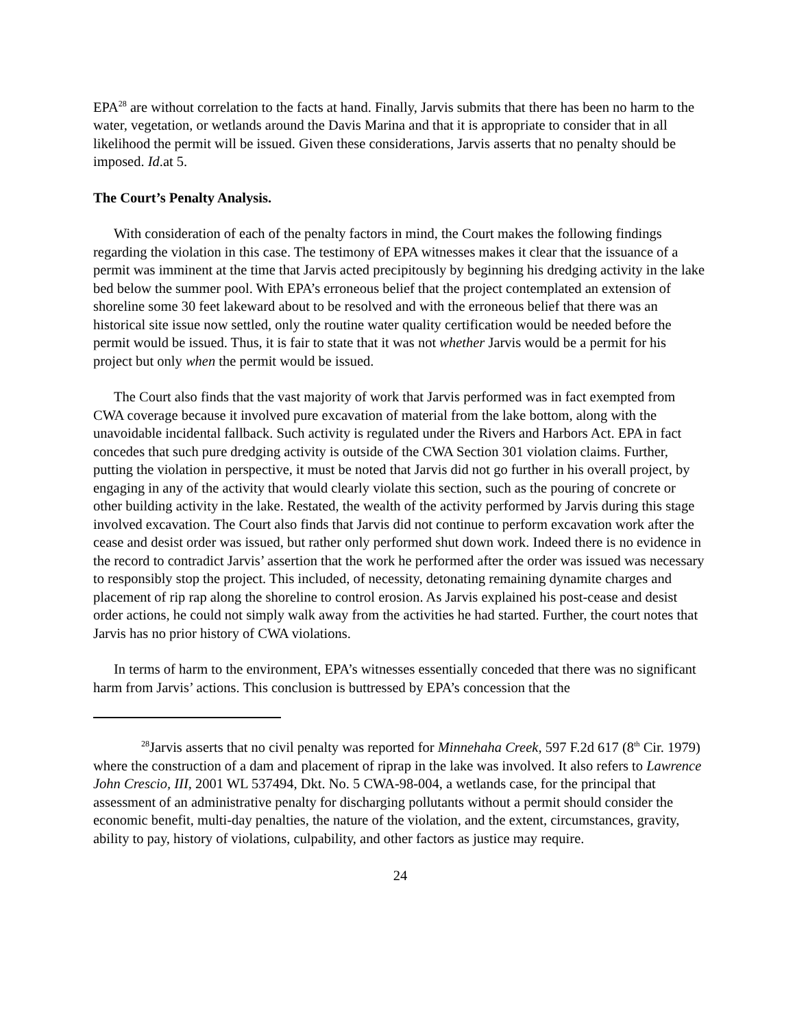EPA<sup>28</sup> are without correlation to the facts at hand. Finally, Jarvis submits that there has been no harm to the water, vegetation, or wetlands around the Davis Marina and that it is appropriate to consider that in all likelihood the permit will be issued. Given these considerations, Jarvis asserts that no penalty should be imposed. Id.at 5.
The Court’s Penalty Analysis.
With consideration of each of the penalty factors in mind, the Court makes the following findings regarding the violation in this case. The testimony of EPA witnesses makes it clear that the issuance of a permit was imminent at the time that Jarvis acted precipitously by beginning his dredging activity in the lake bed below the summer pool. With EPA’s erroneous belief that the project contemplated an extension of shoreline some 30 feet lakeward about to be resolved and with the erroneous belief that there was an historical site issue now settled, only the routine water quality certification would be needed before the permit would be issued. Thus, it is fair to state that it was not whether Jarvis would be a permit for his project but only when the permit would be issued.
The Court also finds that the vast majority of work that Jarvis performed was in fact exempted from CWA coverage because it involved pure excavation of material from the lake bottom, along with the unavoidable incidental fallback. Such activity is regulated under the Rivers and Harbors Act. EPA in fact concedes that such pure dredging activity is outside of the CWA Section 301 violation claims. Further, putting the violation in perspective, it must be noted that Jarvis did not go further in his overall project, by engaging in any of the activity that would clearly violate this section, such as the pouring of concrete or other building activity in the lake. Restated, the wealth of the activity performed by Jarvis during this stage involved excavation. The Court also finds that Jarvis did not continue to perform excavation work after the cease and desist order was issued, but rather only performed shut down work. Indeed there is no evidence in the record to contradict Jarvis’ assertion that the work he performed after the order was issued was necessary to responsibly stop the project. This included, of necessity, detonating remaining dynamite charges and placement of rip rap along the shoreline to control erosion. As Jarvis explained his post-cease and desist order actions, he could not simply walk away from the activities he had started. Further, the court notes that Jarvis has no prior history of CWA violations.
In terms of harm to the environment, EPA’s witnesses essentially conceded that there was no significant harm from Jarvis’ actions. This conclusion is buttressed by EPA’s concession that the
<sup>28</sup> Jarvis asserts that no civil penalty was reported for Minnehaha Creek, 597 F.2d 617 (8<sup>th</sup> Cir. 1979) where the construction of a dam and placement of riprap in the lake was involved. It also refers to Lawrence John Crescio, III, 2001 WL 537494, Dkt. No. 5 CWA-98-004, a wetlands case, for the principal that assessment of an administrative penalty for discharging pollutants without a permit should consider the economic benefit, multi-day penalties, the nature of the violation, and the extent, circumstances, gravity, ability to pay, history of violations, culpability, and other factors as justice may require.
24